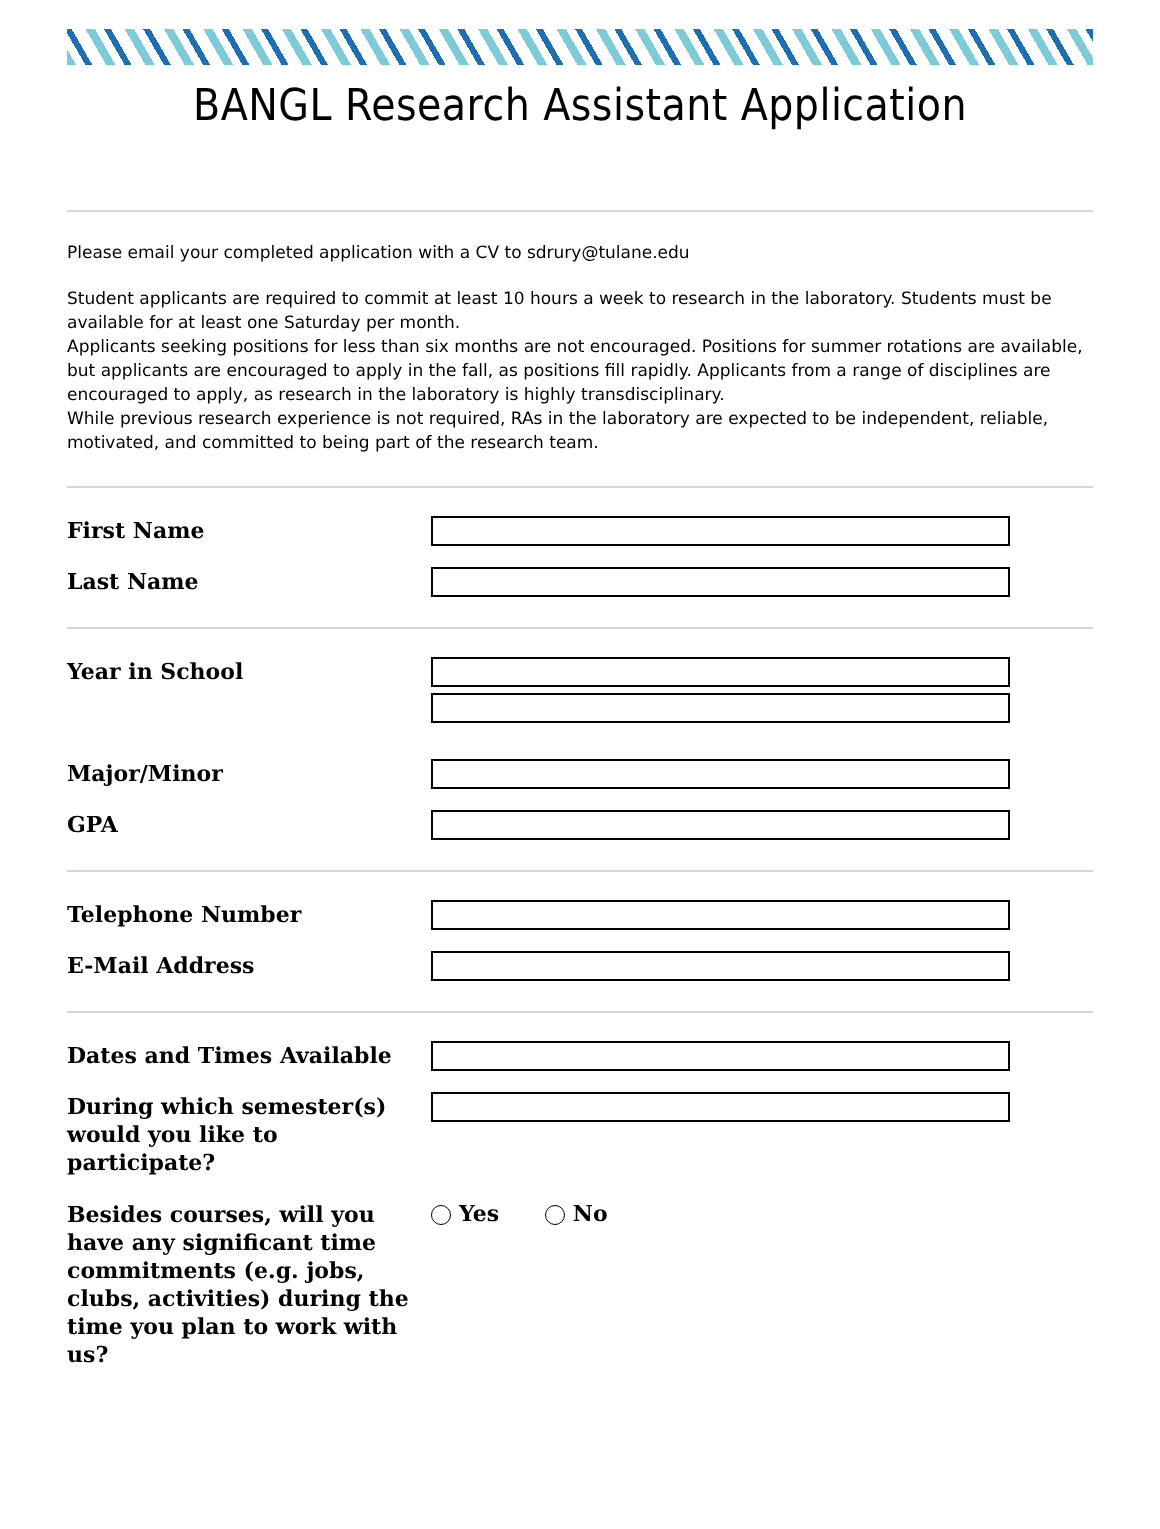BANGL Research Assistant Application
Please email your completed application with a CV to sdrury@tulane.edu
Student applicants are required to commit at least 10 hours a week to research in the laboratory. Students must be available for at least one Saturday per month.
Applicants seeking positions for less than six months are not encouraged. Positions for summer rotations are available, but applicants are encouraged to apply in the fall, as positions fill rapidly. Applicants from a range of disciplines are encouraged to apply, as research in the laboratory is highly transdisciplinary.
While previous research experience is not required, RAs in the laboratory are expected to be independent, reliable, motivated, and committed to being part of the research team.
First Name
Last Name
Year in School
Major/Minor
GPA
Telephone Number
E-Mail Address
Dates and Times Available
During which semester(s) would you like to participate?
Besides courses, will you have any significant time commitments (e.g. jobs, clubs, activities) during the time you plan to work with us?
Yes No